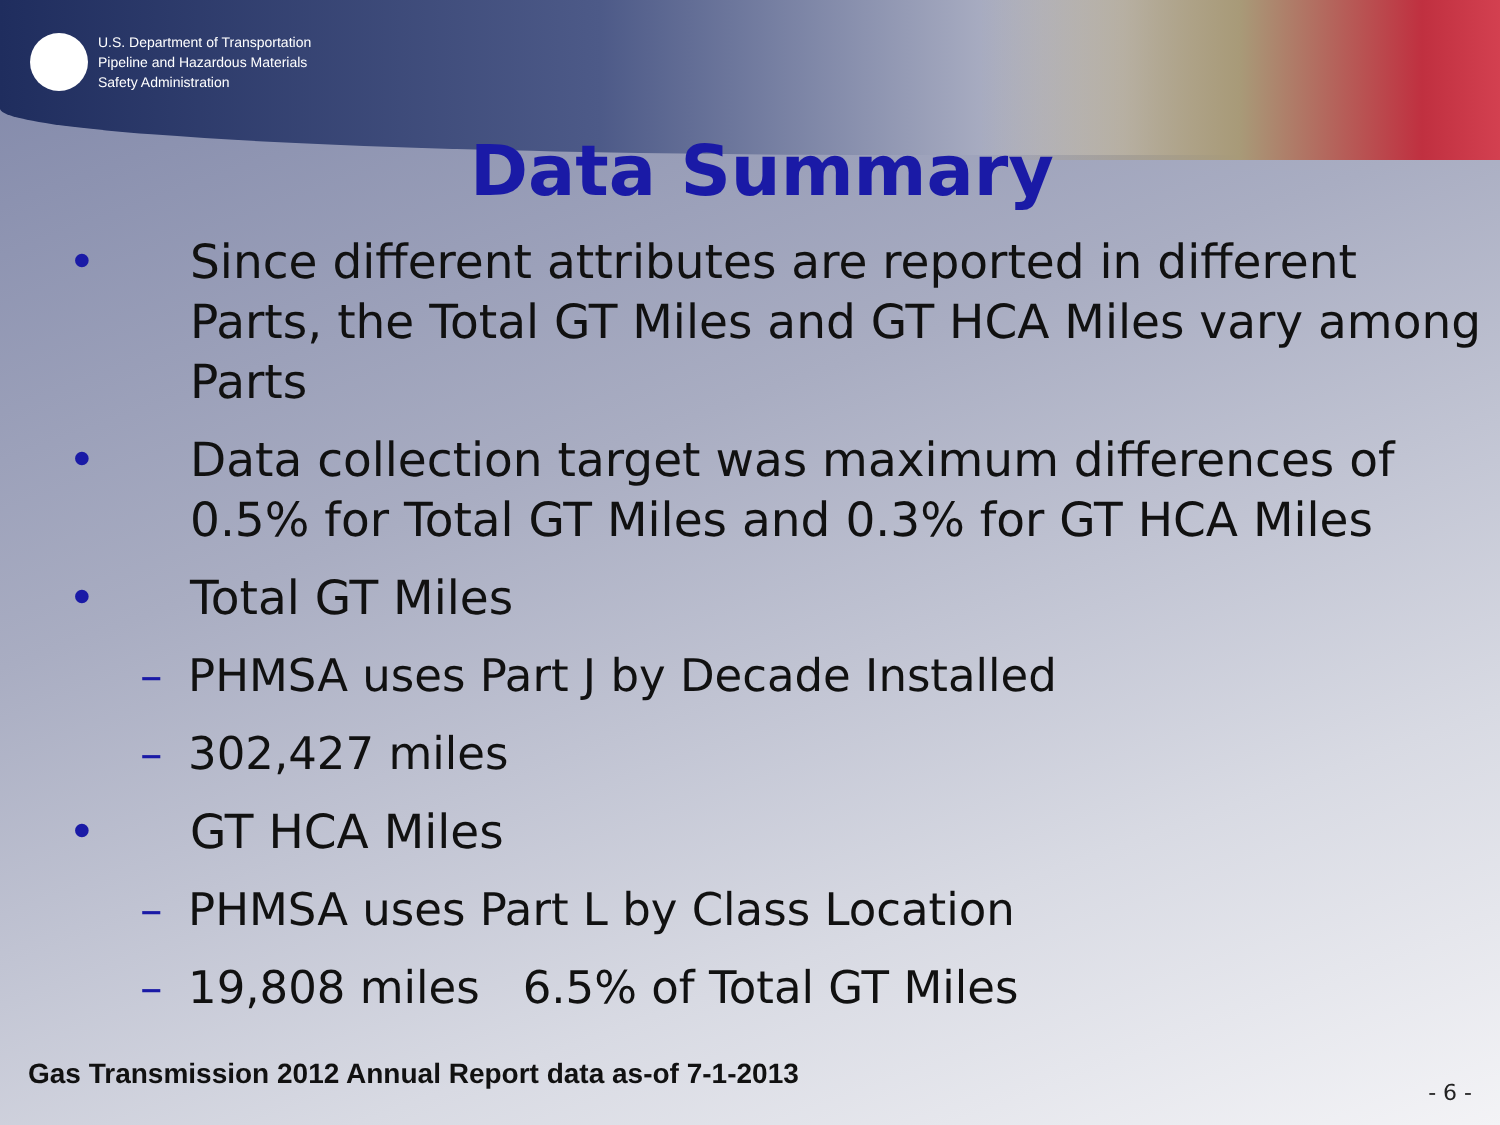U.S. Department of Transportation
Pipeline and Hazardous Materials
Safety Administration
Data Summary
• Since different attributes are reported in different Parts, the Total GT Miles and GT HCA Miles vary among Parts
• Data collection target was maximum differences of 0.5% for Total GT Miles and 0.3% for GT HCA Miles
• Total GT Miles
– PHMSA uses Part J by Decade Installed
– 302,427 miles
• GT HCA Miles
– PHMSA uses Part L by Class Location
– 19,808 miles 6.5% of Total GT Miles
Gas Transmission 2012 Annual Report data as-of 7-1-2013
- 6 -